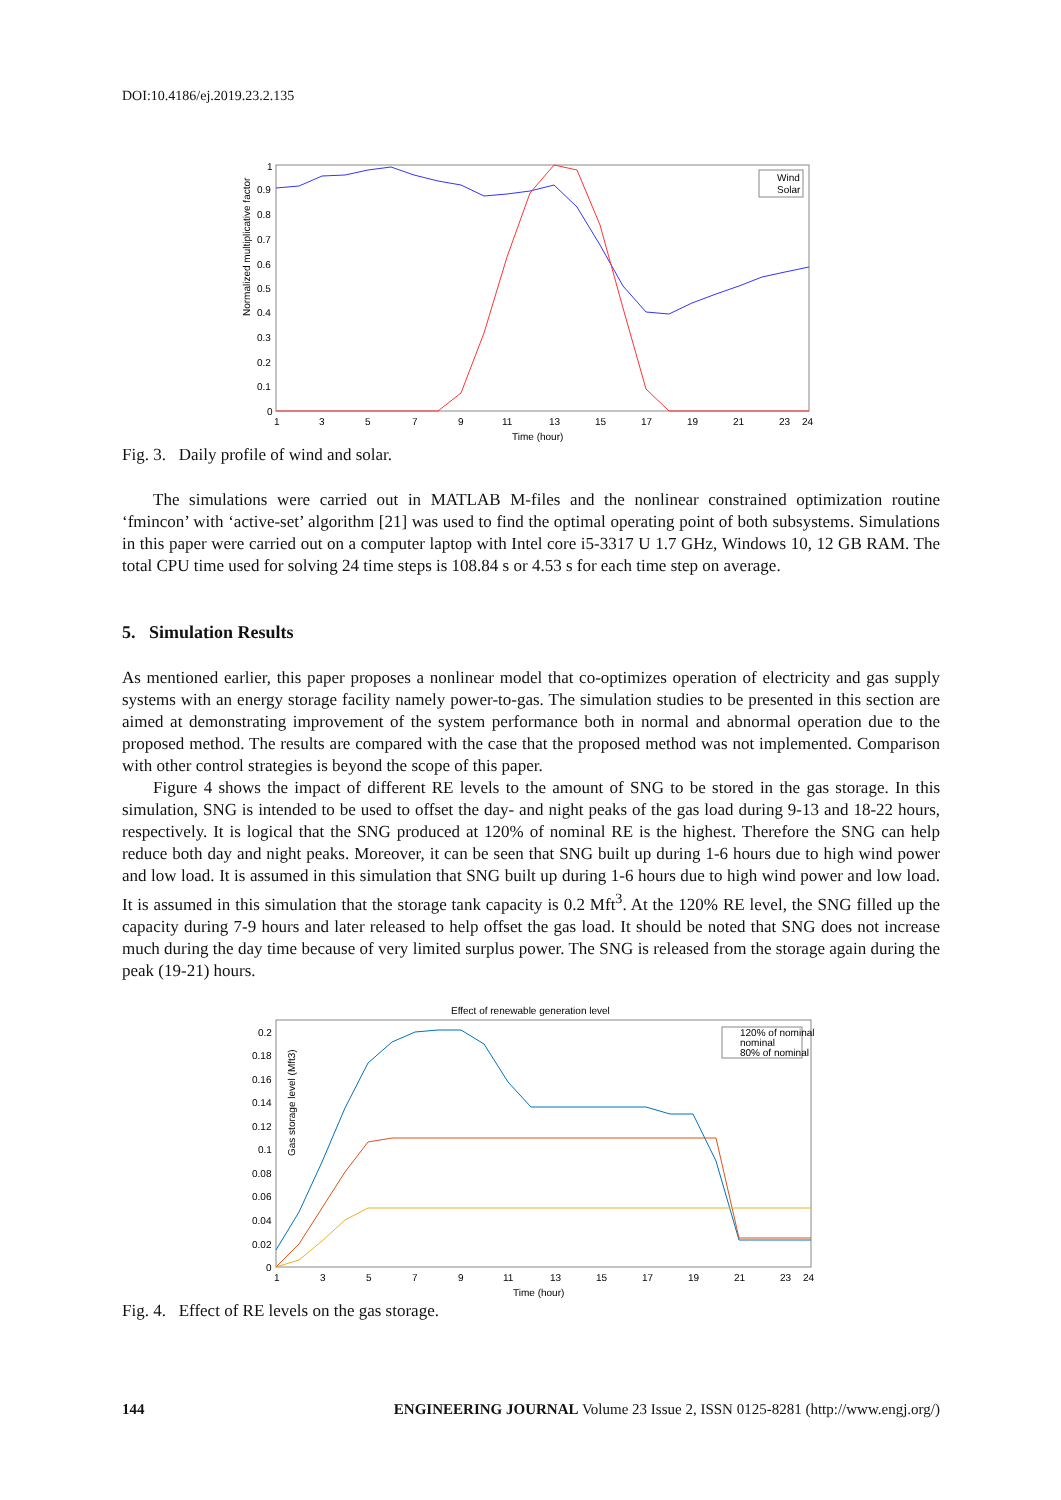DOI:10.4186/ej.2019.23.2.135
Normalized multiplicative factor
1
0.9
0.8
0.7
0.6
0.5
0.4
0.3
0.2
0.1
0
1
3
5
7
9
11
13
15
17
19
21
23
24
Time (hour)
Wind
Solar
Fig. 3. Daily profile of wind and solar.
The simulations were carried out in MATLAB M-files and the nonlinear constrained optimization routine ‘fmincon’ with ‘active-set’ algorithm [21] was used to find the optimal operating point of both subsystems. Simulations in this paper were carried out on a computer laptop with Intel core i5-3317 U 1.7 GHz, Windows 10, 12 GB RAM. The total CPU time used for solving 24 time steps is 108.84 s or 4.53 s for each time step on average.
5. Simulation Results
As mentioned earlier, this paper proposes a nonlinear model that co-optimizes operation of electricity and gas supply systems with an energy storage facility namely power-to-gas. The simulation studies to be presented in this section are aimed at demonstrating improvement of the system performance both in normal and abnormal operation due to the proposed method. The results are compared with the case that the proposed method was not implemented. Comparison with other control strategies is beyond the scope of this paper.
Figure 4 shows the impact of different RE levels to the amount of SNG to be stored in the gas storage. In this simulation, SNG is intended to be used to offset the day- and night peaks of the gas load during 9-13 and 18-22 hours, respectively. It is logical that the SNG produced at 120% of nominal RE is the highest. Therefore the SNG can help reduce both day and night peaks. Moreover, it can be seen that SNG built up during 1-6 hours due to high wind power and low load. It is assumed in this simulation that SNG built up during 1-6 hours due to high wind power and low load. It is assumed in this simulation that the storage tank capacity is 0.2 Mft<sup>3</sup>. At the 120% RE level, the SNG filled up the capacity during 7-9 hours and later released to help offset the gas load. It should be noted that SNG does not increase much during the day time because of very limited surplus power. The SNG is released from the storage again during the peak (19-21) hours.
Effect of renewable generation level
Gas storage level (Mft3)
0.2
0.18
0.16
0.14
0.12
0.1
0.08
0.06
0.04
0.02
0
1
3
5
7
9
11
13
15
17
19
21
23
24
Time (hour)
120% of nominal
nominal
80% of nominal
Fig. 4. Effect of RE levels on the gas storage.
144 ENGINEERING JOURNAL Volume 23 Issue 2, ISSN 0125-8281 (http://www.engj.org/)